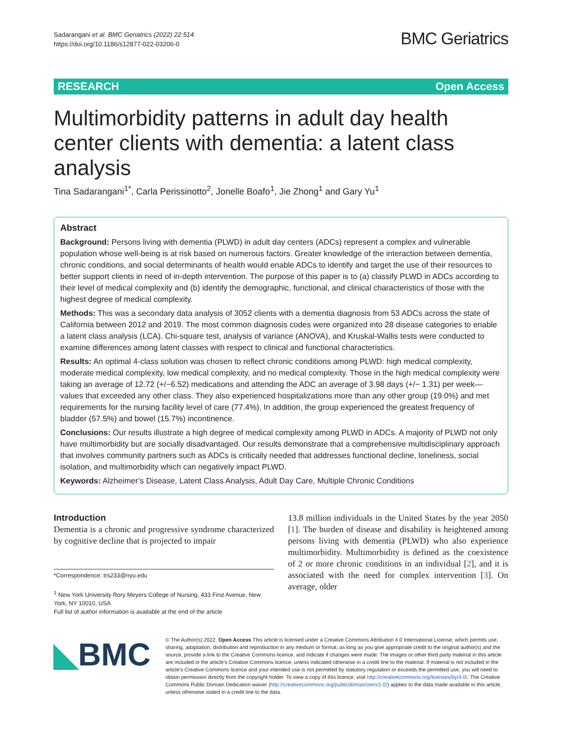Sadarangani et al. BMC Geriatrics (2022) 22:514
https://doi.org/10.1186/s12877-022-03206-0
BMC Geriatrics
RESEARCH Open Access
Multimorbidity patterns in adult day health center clients with dementia: a latent class analysis
Tina Sadarangani<sup>1*</sup>, Carla Perissinotto<sup>2</sup>, Jonelle Boafo<sup>1</sup>, Jie Zhong<sup>1</sup> and Gary Yu<sup>1</sup>
Abstract
Background: Persons living with dementia (PLWD) in adult day centers (ADCs) represent a complex and vulnerable population whose well-being is at risk based on numerous factors. Greater knowledge of the interaction between dementia, chronic conditions, and social determinants of health would enable ADCs to identify and target the use of their resources to better support clients in need of in-depth intervention. The purpose of this paper is to (a) classify PLWD in ADCs according to their level of medical complexity and (b) identify the demographic, functional, and clinical characteristics of those with the highest degree of medical complexity.
Methods: This was a secondary data analysis of 3052 clients with a dementia diagnosis from 53 ADCs across the state of California between 2012 and 2019. The most common diagnosis codes were organized into 28 disease categories to enable a latent class analysis (LCA). Chi-square test, analysis of variance (ANOVA), and Kruskal-Wallis tests were conducted to examine differences among latent classes with respect to clinical and functional characteristics.
Results: An optimal 4-class solution was chosen to reflect chronic conditions among PLWD: high medical complexity, moderate medical complexity, low medical complexity, and no medical complexity. Those in the high medical complexity were taking an average of 12.72 (+/−6.52) medications and attending the ADC an average of 3.98 days (+/− 1.31) per week—values that exceeded any other class. They also experienced hospitalizations more than any other group (19.0%) and met requirements for the nursing facility level of care (77.4%). In addition, the group experienced the greatest frequency of bladder (57.5%) and bowel (15.7%) incontinence.
Conclusions: Our results illustrate a high degree of medical complexity among PLWD in ADCs. A majority of PLWD not only have multimorbidity but are socially disadvantaged. Our results demonstrate that a comprehensive multidisciplinary approach that involves community partners such as ADCs is critically needed that addresses functional decline, loneliness, social isolation, and multimorbidity which can negatively impact PLWD.
Keywords: Alzheimer’s Disease, Latent Class Analysis, Adult Day Care, Multiple Chronic Conditions
Introduction
Dementia is a chronic and progressive syndrome characterized by cognitive decline that is projected to impair
*Correspondence: trs233@nyu.edu
<sup>1</sup> New York University Rory Meyers College of Nursing, 433 First Avenue, New York, NY 10010, USA
Full list of author information is available at the end of the article
13.8 million individuals in the United States by the year 2050 [1]. The burden of disease and disability is heightened among persons living with dementia (PLWD) who also experience multimorbidity. Multimorbidity is defined as the coexistence of 2 or more chronic conditions in an individual [2], and it is associated with the need for complex intervention [3]. On average, older
◣BMC
© The Author(s) 2022. Open Access This article is licensed under a Creative Commons Attribution 4.0 International License, which permits use, sharing, adaptation, distribution and reproduction in any medium or format, as long as you give appropriate credit to the original author(s) and the source, provide a link to the Creative Commons licence, and indicate if changes were made. The images or other third party material in this article are included in the article’s Creative Commons licence, unless indicated otherwise in a credit line to the material. If material is not included in the article’s Creative Commons licence and your intended use is not permitted by statutory regulation or exceeds the permitted use, you will need to obtain permission directly from the copyright holder. To view a copy of this licence, visit http://creativecommons.org/licenses/by/4.0/. The Creative Commons Public Domain Dedication waiver (http://creativecommons.org/publicdomain/zero/1.0/) applies to the data made available in this article, unless otherwise stated in a credit line to the data.